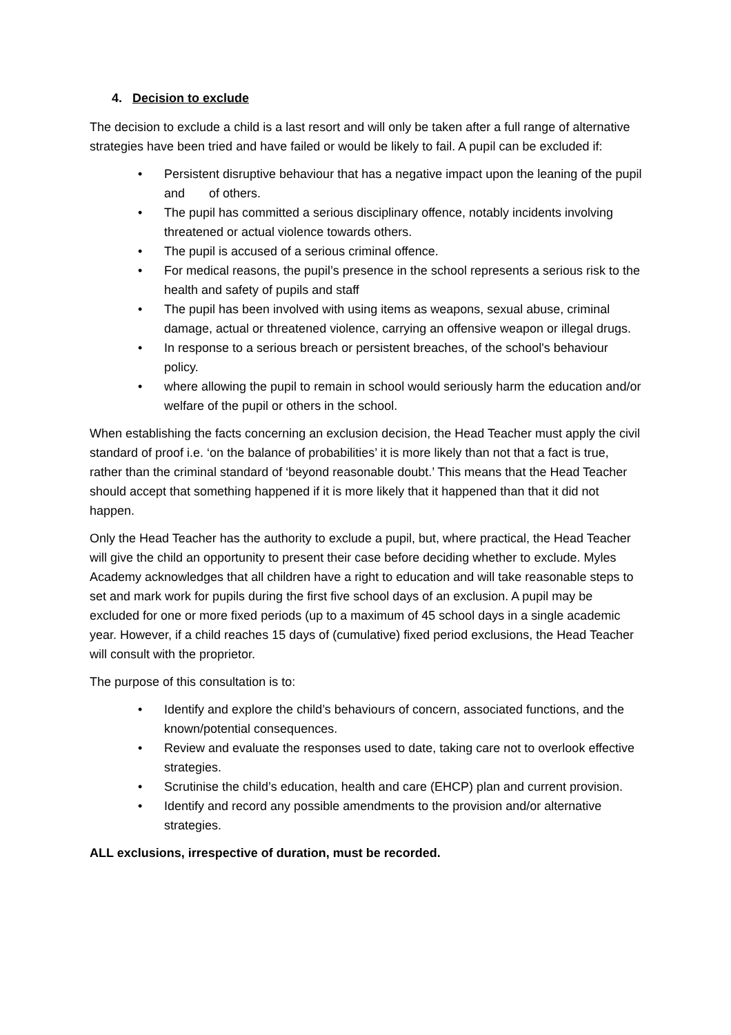4. Decision to exclude
The decision to exclude a child is a last resort and will only be taken after a full range of alternative strategies have been tried and have failed or would be likely to fail. A pupil can be excluded if:
• Persistent disruptive behaviour that has a negative impact upon the leaning of the pupil and of others.
• The pupil has committed a serious disciplinary offence, notably incidents involving threatened or actual violence towards others.
• The pupil is accused of a serious criminal offence.
• For medical reasons, the pupil’s presence in the school represents a serious risk to the health and safety of pupils and staff
• The pupil has been involved with using items as weapons, sexual abuse, criminal damage, actual or threatened violence, carrying an offensive weapon or illegal drugs.
• In response to a serious breach or persistent breaches, of the school's behaviour policy.
• where allowing the pupil to remain in school would seriously harm the education and/or welfare of the pupil or others in the school.
When establishing the facts concerning an exclusion decision, the Head Teacher must apply the civil standard of proof i.e. ‘on the balance of probabilities’ it is more likely than not that a fact is true, rather than the criminal standard of ‘beyond reasonable doubt.’ This means that the Head Teacher should accept that something happened if it is more likely that it happened than that it did not happen.
Only the Head Teacher has the authority to exclude a pupil, but, where practical, the Head Teacher will give the child an opportunity to present their case before deciding whether to exclude. Myles Academy acknowledges that all children have a right to education and will take reasonable steps to set and mark work for pupils during the first five school days of an exclusion. A pupil may be excluded for one or more fixed periods (up to a maximum of 45 school days in a single academic year. However, if a child reaches 15 days of (cumulative) fixed period exclusions, the Head Teacher will consult with the proprietor.
The purpose of this consultation is to:
• Identify and explore the child’s behaviours of concern, associated functions, and the known/potential consequences.
• Review and evaluate the responses used to date, taking care not to overlook effective strategies.
• Scrutinise the child’s education, health and care (EHCP) plan and current provision.
• Identify and record any possible amendments to the provision and/or alternative strategies.
ALL exclusions, irrespective of duration, must be recorded.